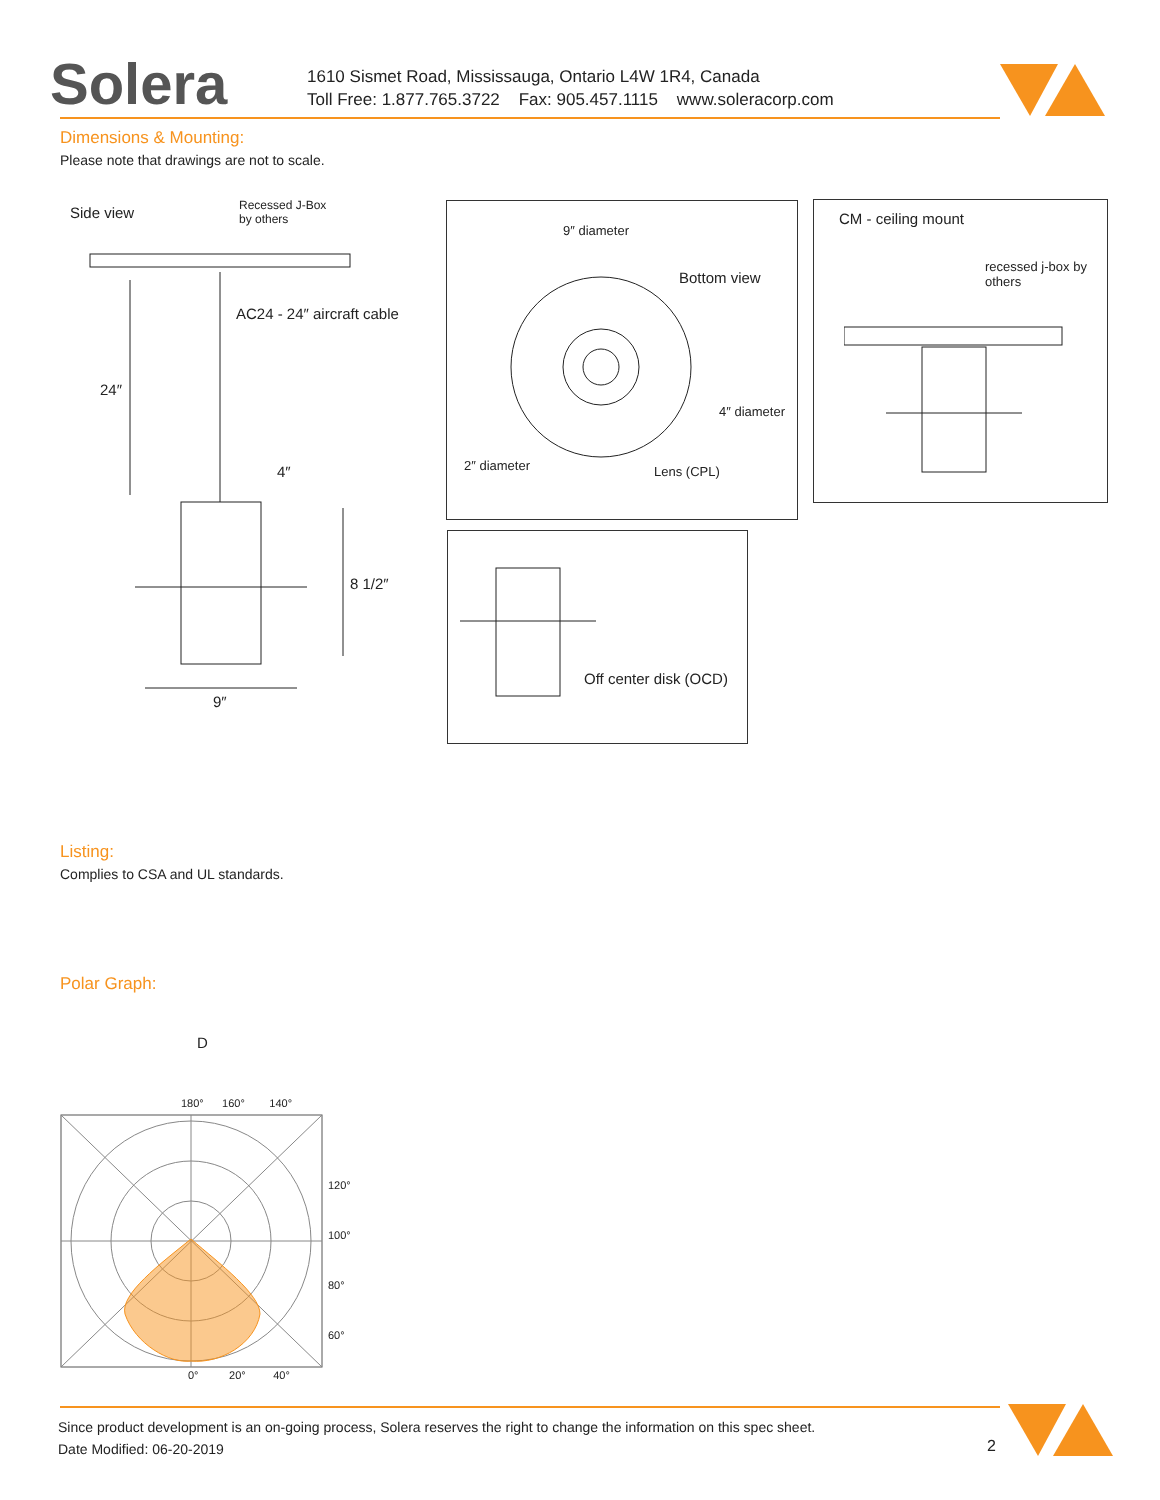Solera
1610 Sismet Road, Mississauga, Ontario L4W 1R4, Canada
Toll Free: 1.877.765.3722 Fax: 905.457.1115 www.soleracorp.com
Dimensions & Mounting:
Please note that drawings are not to scale.
Side view
Recessed J-Box
by others
AC24 - 24″ aircraft cable
24″
4″
8 1/2″
9″
9″ diameter
Bottom view
4″ diameter
2″ diameter Lens (CPL)
CM - ceiling mount
recessed j-box by
others
Off center disk (OCD)
Listing:
Complies to CSA and UL standards.
Polar Graph:
D
180° 160° 140°
120°
100°
80°
60°
0° 20° 40°
Since product development is an on-going process, Solera reserves the right to change the information on this spec sheet.
Date Modified: 06-20-2019
2